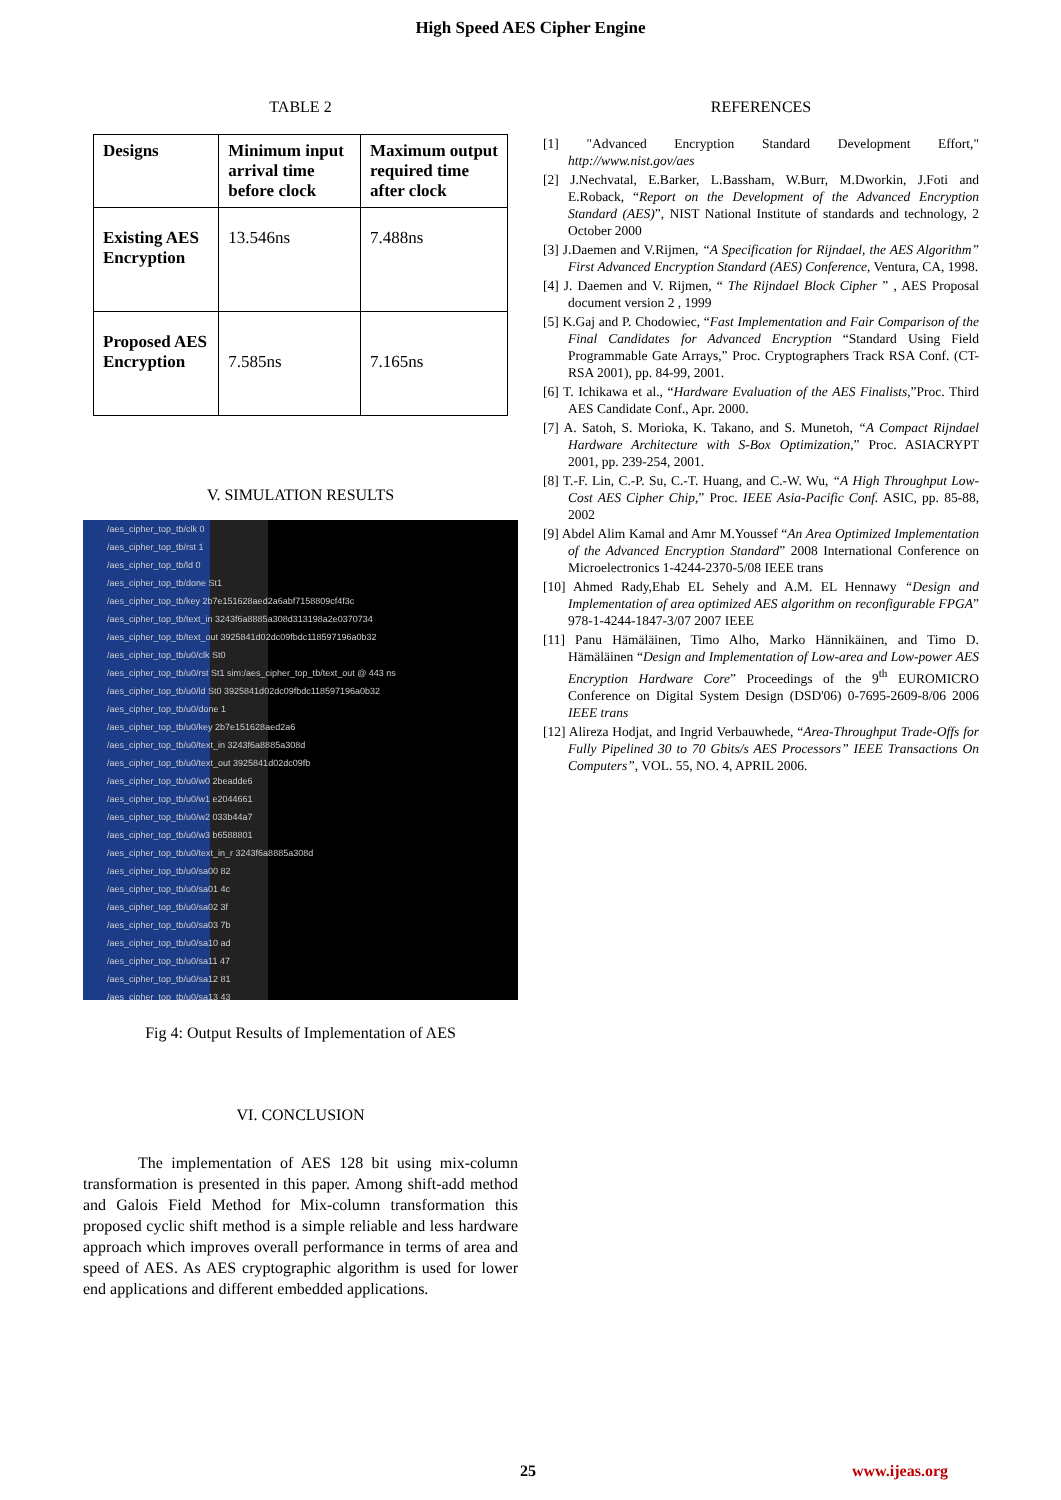High Speed AES Cipher Engine
TABLE 2
| Designs | Minimum input arrival time before clock | Maximum output required time after clock |
| --- | --- | --- |
| Existing AES Encryption | 13.546ns | 7.488ns |
| Proposed AES Encryption | 7.585ns | 7.165ns |
V. SIMULATION RESULTS
/aes_cipher_top_tb/clk 0
/aes_cipher_top_tb/rst 1
/aes_cipher_top_tb/ld 0
/aes_cipher_top_tb/done St1
/aes_cipher_top_tb/key 2b7e151628aed2a6abf7158809cf4f3c
/aes_cipher_top_tb/text_in 3243f6a8885a308d313198a2e0370734
/aes_cipher_top_tb/text_out 3925841d02dc09fbdc118597196a0b32
/aes_cipher_top_tb/u0/clk St0
/aes_cipher_top_tb/u0/rst St1 sim:/aes_cipher_top_tb/text_out @ 443 ns
/aes_cipher_top_tb/u0/ld St0 3925841d02dc09fbdc118597196a0b32
/aes_cipher_top_tb/u0/done 1
/aes_cipher_top_tb/u0/key 2b7e151628aed2a6
/aes_cipher_top_tb/u0/text_in 3243f6a8885a308d
/aes_cipher_top_tb/u0/text_out 3925841d02dc09fb
/aes_cipher_top_tb/u0/w0 2beadde6
/aes_cipher_top_tb/u0/w1 e2044661
/aes_cipher_top_tb/u0/w2 033b44a7
/aes_cipher_top_tb/u0/w3 b6588801
/aes_cipher_top_tb/u0/text_in_r 3243f6a8885a308d
/aes_cipher_top_tb/u0/sa00 82
/aes_cipher_top_tb/u0/sa01 4c
/aes_cipher_top_tb/u0/sa02 3f
/aes_cipher_top_tb/u0/sa03 7b
/aes_cipher_top_tb/u0/sa10 ad
/aes_cipher_top_tb/u0/sa11 47
/aes_cipher_top_tb/u0/sa12 81
/aes_cipher_top_tb/u0/sa13 43
Fig 4: Output Results of Implementation of AES
VI. CONCLUSION
The implementation of AES 128 bit using mix-column transformation is presented in this paper. Among shift-add method and Galois Field Method for Mix-column transformation this proposed cyclic shift method is a simple reliable and less hardware approach which improves overall performance in terms of area and speed of AES. As AES cryptographic algorithm is used for lower end applications and different embedded applications.
REFERENCES
[1] "Advanced Encryption Standard Development Effort," http://www.nist.gov/aes
[2] J.Nechvatal, E.Barker, L.Bassham, W.Burr, M.Dworkin, J.Foti and E.Roback, “Report on the Development of the Advanced Encryption Standard (AES)”, NIST National Institute of standards and technology, 2 October 2000
[3] J.Daemen and V.Rijmen, “A Specification for Rijndael, the AES Algorithm” First Advanced Encryption Standard (AES) Conference, Ventura, CA, 1998.
[4] J. Daemen and V. Rijmen, “ The Rijndael Block Cipher ” , AES Proposal document version 2 , 1999
[5] K.Gaj and P. Chodowiec, “Fast Implementation and Fair Comparison of the Final Candidates for Advanced Encryption “Standard Using Field Programmable Gate Arrays,” Proc. Cryptographers Track RSA Conf. (CT-RSA 2001), pp. 84-99, 2001.
[6] T. Ichikawa et al., “Hardware Evaluation of the AES Finalists,”Proc. Third AES Candidate Conf., Apr. 2000.
[7] A. Satoh, S. Morioka, K. Takano, and S. Munetoh, “A Compact Rijndael Hardware Architecture with S-Box Optimization,” Proc. ASIACRYPT 2001, pp. 239-254, 2001.
[8] T.-F. Lin, C.-P. Su, C.-T. Huang, and C.-W. Wu, “A High Throughput Low-Cost AES Cipher Chip,” Proc. IEEE Asia-Pacific Conf. ASIC, pp. 85-88, 2002
[9] Abdel Alim Kamal and Amr M.Youssef “An Area Optimized Implementation of the Advanced Encryption Standard” 2008 International Conference on Microelectronics 1-4244-2370-5/08 IEEE trans
[10] Ahmed Rady,Ehab EL Sehely and A.M. EL Hennawy “Design and Implementation of area optimized AES algorithm on reconfigurable FPGA” 978-1-4244-1847-3/07 2007 IEEE
[11] Panu Hämäläinen, Timo Alho, Marko Hännikäinen, and Timo D. Hämäläinen “Design and Implementation of Low-area and Low-power AES Encryption Hardware Core” Proceedings of the 9<sup>th</sup> EUROMICRO Conference on Digital System Design (DSD'06) 0-7695-2609-8/06 2006 IEEE trans
[12] Alireza Hodjat, and Ingrid Verbauwhede, “Area-Throughput Trade-Offs for Fully Pipelined 30 to 70 Gbits/s AES Processors” IEEE Transactions On Computers”, VOL. 55, NO. 4, APRIL 2006.
25 www.ijeas.org